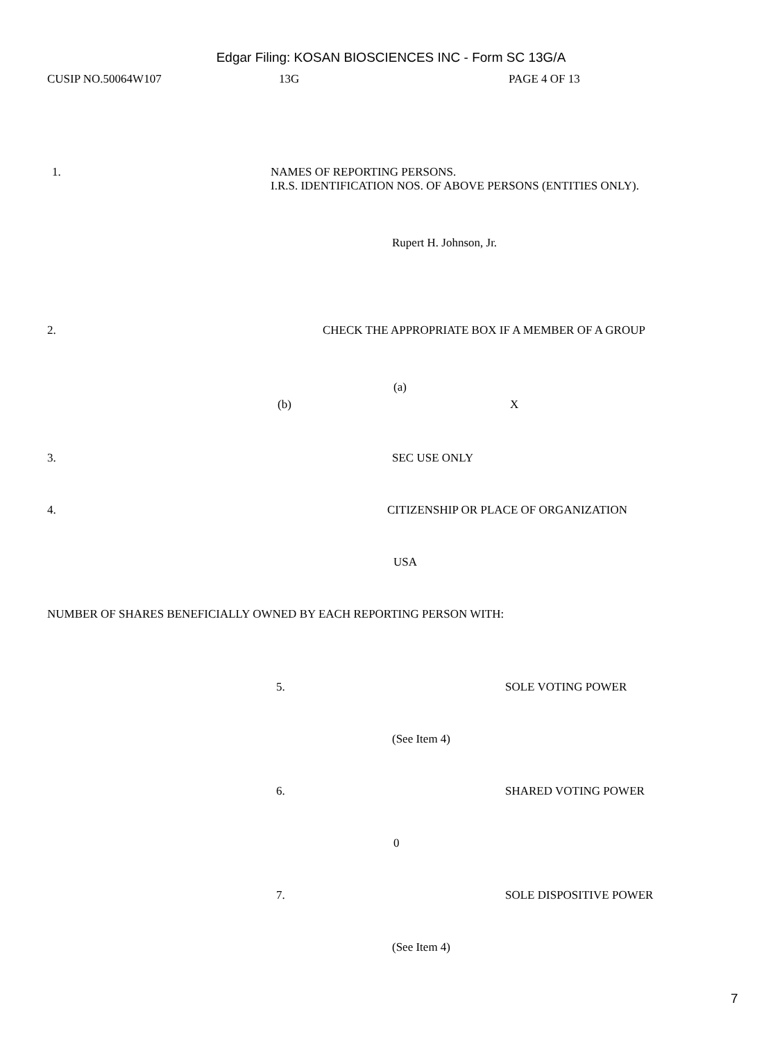Edgar Filing: KOSAN BIOSCIENCES INC - Form SC 13G/A
CUSIP NO.50064W107 13G PAGE 4 OF 13
1. NAMES OF REPORTING PERSONS.
I.R.S. IDENTIFICATION NOS. OF ABOVE PERSONS (ENTITIES ONLY).
Rupert H. Johnson, Jr.
2. CHECK THE APPROPRIATE BOX IF A MEMBER OF A GROUP (a)
(b) X
3. SEC USE ONLY
4. CITIZENSHIP OR PLACE OF ORGANIZATION USA
NUMBER OF SHARES BENEFICIALLY OWNED BY EACH REPORTING PERSON WITH: 5. SOLE VOTING POWER
(See Item 4)
6. SHARED VOTING POWER
0
7. SOLE DISPOSITIVE POWER
(See Item 4)
7